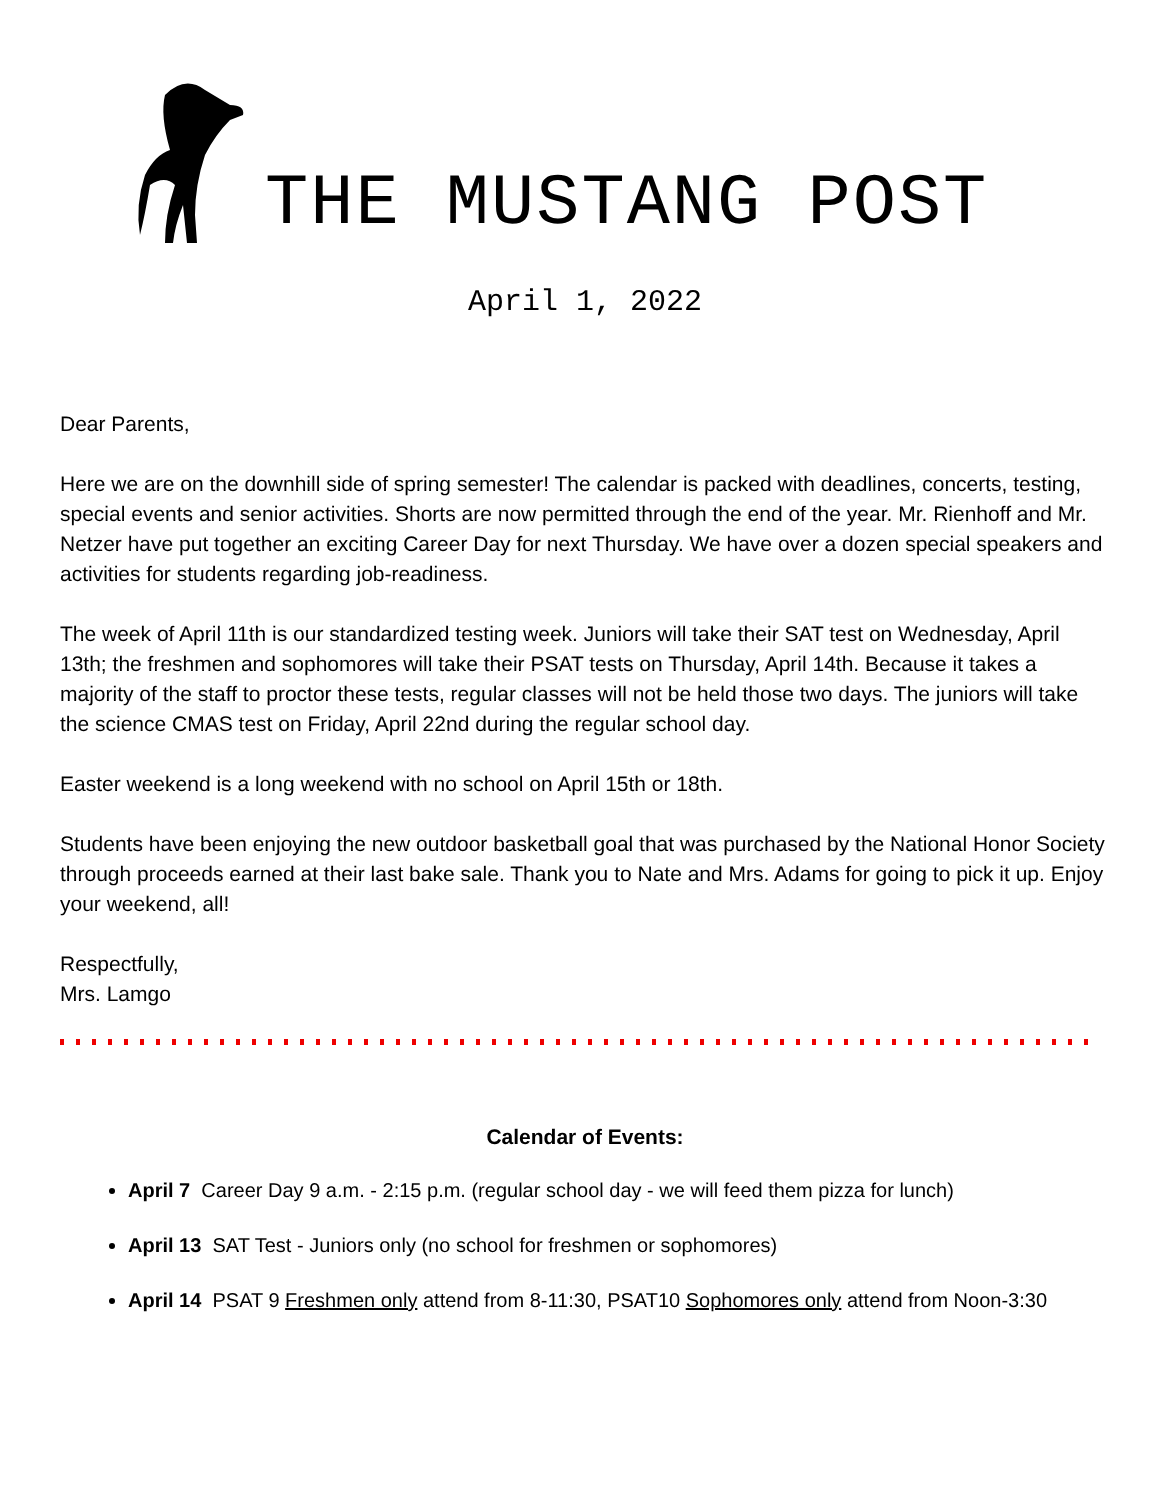THE MUSTANG POST
April 1, 2022
Dear Parents,
Here we are on the downhill side of spring semester! The calendar is packed with deadlines, concerts, testing, special events and senior activities. Shorts are now permitted through the end of the year. Mr. Rienhoff and Mr. Netzer have put together an exciting Career Day for next Thursday. We have over a dozen special speakers and activities for students regarding job-readiness.
The week of April 11th is our standardized testing week. Juniors will take their SAT test on Wednesday, April 13th; the freshmen and sophomores will take their PSAT tests on Thursday, April 14th. Because it takes a majority of the staff to proctor these tests, regular classes will not be held those two days. The juniors will take the science CMAS test on Friday, April 22nd during the regular school day.
Easter weekend is a long weekend with no school on April 15th or 18th.
Students have been enjoying the new outdoor basketball goal that was purchased by the National Honor Society through proceeds earned at their last bake sale. Thank you to Nate and Mrs. Adams for going to pick it up. Enjoy your weekend, all!
Respectfully,
Mrs. Lamgo
Calendar of Events:
April 7 Career Day 9 a.m. - 2:15 p.m. (regular school day - we will feed them pizza for lunch)
April 13 SAT Test - Juniors only (no school for freshmen or sophomores)
April 14 PSAT 9 Freshmen only attend from 8-11:30, PSAT10 Sophomores only attend from Noon-3:30